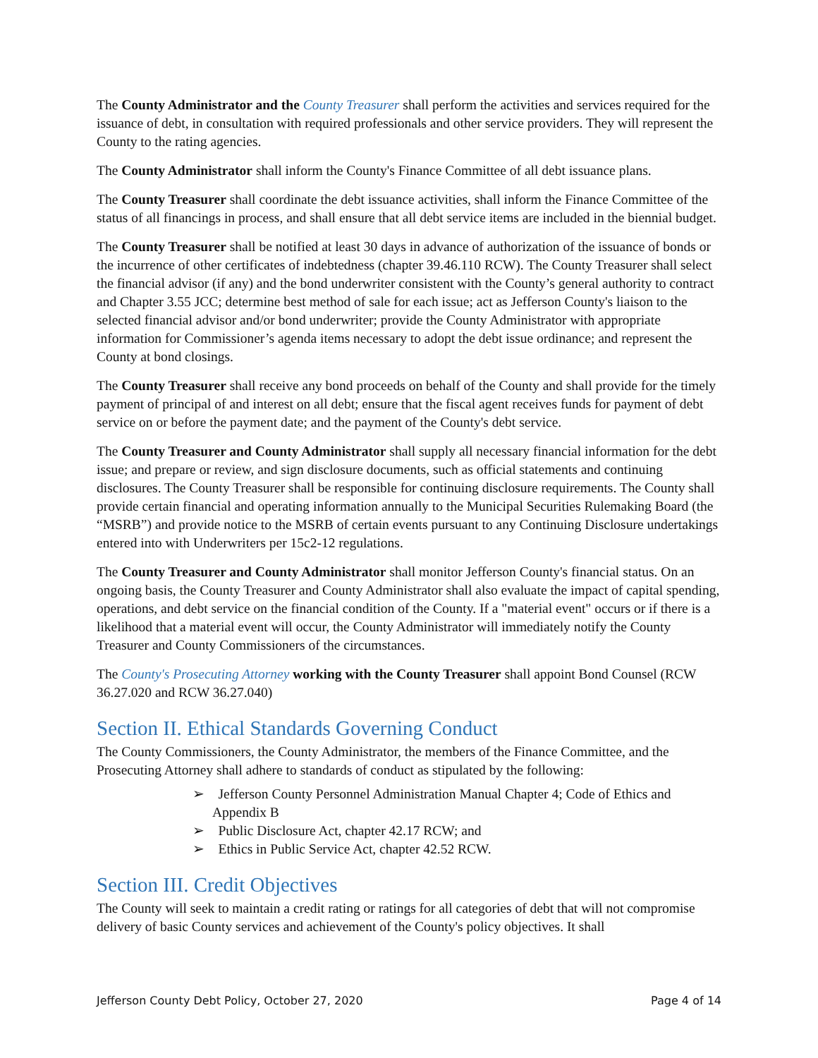The County Administrator and the County Treasurer shall perform the activities and services required for the issuance of debt, in consultation with required professionals and other service providers. They will represent the County to the rating agencies.
The County Administrator shall inform the County's Finance Committee of all debt issuance plans.
The County Treasurer shall coordinate the debt issuance activities, shall inform the Finance Committee of the status of all financings in process, and shall ensure that all debt service items are included in the biennial budget.
The County Treasurer shall be notified at least 30 days in advance of authorization of the issuance of bonds or the incurrence of other certificates of indebtedness (chapter 39.46.110 RCW). The County Treasurer shall select the financial advisor (if any) and the bond underwriter consistent with the County’s general authority to contract and Chapter 3.55 JCC; determine best method of sale for each issue; act as Jefferson County's liaison to the selected financial advisor and/or bond underwriter; provide the County Administrator with appropriate information for Commissioner’s agenda items necessary to adopt the debt issue ordinance; and represent the County at bond closings.
The County Treasurer shall receive any bond proceeds on behalf of the County and shall provide for the timely payment of principal of and interest on all debt; ensure that the fiscal agent receives funds for payment of debt service on or before the payment date; and the payment of the County's debt service.
The County Treasurer and County Administrator shall supply all necessary financial information for the debt issue; and prepare or review, and sign disclosure documents, such as official statements and continuing disclosures. The County Treasurer shall be responsible for continuing disclosure requirements. The County shall provide certain financial and operating information annually to the Municipal Securities Rulemaking Board (the “MSRB”) and provide notice to the MSRB of certain events pursuant to any Continuing Disclosure undertakings entered into with Underwriters per 15c2-12 regulations.
The County Treasurer and County Administrator shall monitor Jefferson County's financial status. On an ongoing basis, the County Treasurer and County Administrator shall also evaluate the impact of capital spending, operations, and debt service on the financial condition of the County. If a "material event" occurs or if there is a likelihood that a material event will occur, the County Administrator will immediately notify the County Treasurer and County Commissioners of the circumstances.
The County's Prosecuting Attorney working with the County Treasurer shall appoint Bond Counsel (RCW 36.27.020 and RCW 36.27.040)
Section II. Ethical Standards Governing Conduct
The County Commissioners, the County Administrator, the members of the Finance Committee, and the Prosecuting Attorney shall adhere to standards of conduct as stipulated by the following:
➢ Jefferson County Personnel Administration Manual Chapter 4; Code of Ethics and Appendix B
➢ Public Disclosure Act, chapter 42.17 RCW; and
➢ Ethics in Public Service Act, chapter 42.52 RCW.
Section III. Credit Objectives
The County will seek to maintain a credit rating or ratings for all categories of debt that will not compromise delivery of basic County services and achievement of the County's policy objectives. It shall
Jefferson County Debt Policy, October 27, 2020 Page 4 of 14